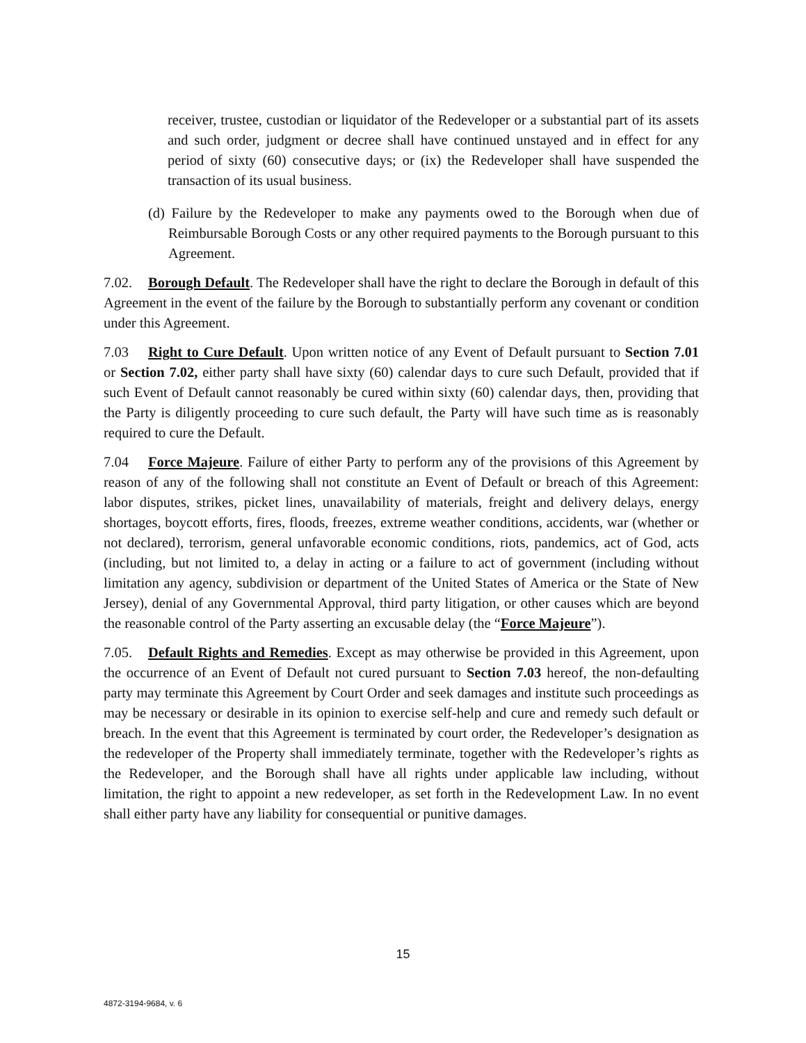receiver, trustee, custodian or liquidator of the Redeveloper or a substantial part of its assets and such order, judgment or decree shall have continued unstayed and in effect for any period of sixty (60) consecutive days; or (ix) the Redeveloper shall have suspended the transaction of its usual business.
(d) Failure by the Redeveloper to make any payments owed to the Borough when due of Reimbursable Borough Costs or any other required payments to the Borough pursuant to this Agreement.
7.02. Borough Default. The Redeveloper shall have the right to declare the Borough in default of this Agreement in the event of the failure by the Borough to substantially perform any covenant or condition under this Agreement.
7.03 Right to Cure Default. Upon written notice of any Event of Default pursuant to Section 7.01 or Section 7.02, either party shall have sixty (60) calendar days to cure such Default, provided that if such Event of Default cannot reasonably be cured within sixty (60) calendar days, then, providing that the Party is diligently proceeding to cure such default, the Party will have such time as is reasonably required to cure the Default.
7.04 Force Majeure. Failure of either Party to perform any of the provisions of this Agreement by reason of any of the following shall not constitute an Event of Default or breach of this Agreement: labor disputes, strikes, picket lines, unavailability of materials, freight and delivery delays, energy shortages, boycott efforts, fires, floods, freezes, extreme weather conditions, accidents, war (whether or not declared), terrorism, general unfavorable economic conditions, riots, pandemics, act of God, acts (including, but not limited to, a delay in acting or a failure to act of government (including without limitation any agency, subdivision or department of the United States of America or the State of New Jersey), denial of any Governmental Approval, third party litigation, or other causes which are beyond the reasonable control of the Party asserting an excusable delay (the “Force Majeure”).
7.05. Default Rights and Remedies. Except as may otherwise be provided in this Agreement, upon the occurrence of an Event of Default not cured pursuant to Section 7.03 hereof, the non-defaulting party may terminate this Agreement by Court Order and seek damages and institute such proceedings as may be necessary or desirable in its opinion to exercise self-help and cure and remedy such default or breach. In the event that this Agreement is terminated by court order, the Redeveloper’s designation as the redeveloper of the Property shall immediately terminate, together with the Redeveloper’s rights as the Redeveloper, and the Borough shall have all rights under applicable law including, without limitation, the right to appoint a new redeveloper, as set forth in the Redevelopment Law. In no event shall either party have any liability for consequential or punitive damages.
15
4872-3194-9684, v. 6